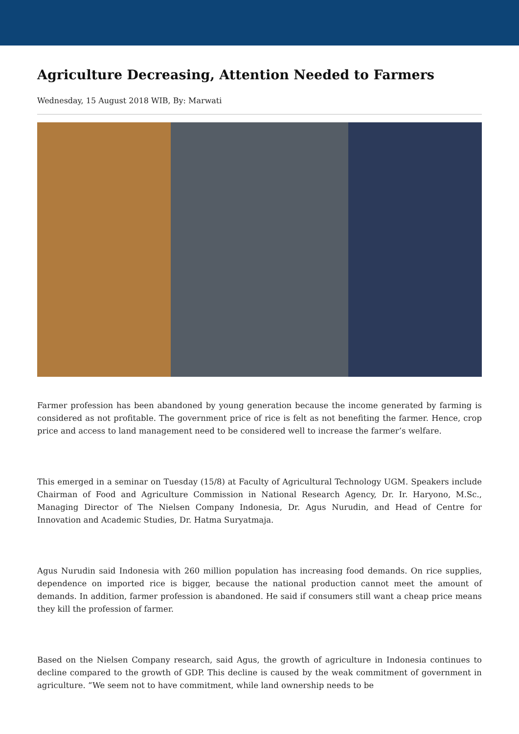Agriculture Decreasing, Attention Needed to Farmers
Wednesday, 15 August 2018 WIB, By: Marwati
Farmer profession has been abandoned by young generation because the income generated by farming is considered as not profitable. The government price of rice is felt as not benefiting the farmer. Hence, crop price and access to land management need to be considered well to increase the farmer’s welfare.
This emerged in a seminar on Tuesday (15/8) at Faculty of Agricultural Technology UGM. Speakers include Chairman of Food and Agriculture Commission in National Research Agency, Dr. Ir. Haryono, M.Sc., Managing Director of The Nielsen Company Indonesia, Dr. Agus Nurudin, and Head of Centre for Innovation and Academic Studies, Dr. Hatma Suryatmaja.
Agus Nurudin said Indonesia with 260 million population has increasing food demands. On rice supplies, dependence on imported rice is bigger, because the national production cannot meet the amount of demands. In addition, farmer profession is abandoned. He said if consumers still want a cheap price means they kill the profession of farmer.
Based on the Nielsen Company research, said Agus, the growth of agriculture in Indonesia continues to decline compared to the growth of GDP. This decline is caused by the weak commitment of government in agriculture. “We seem not to have commitment, while land ownership needs to be